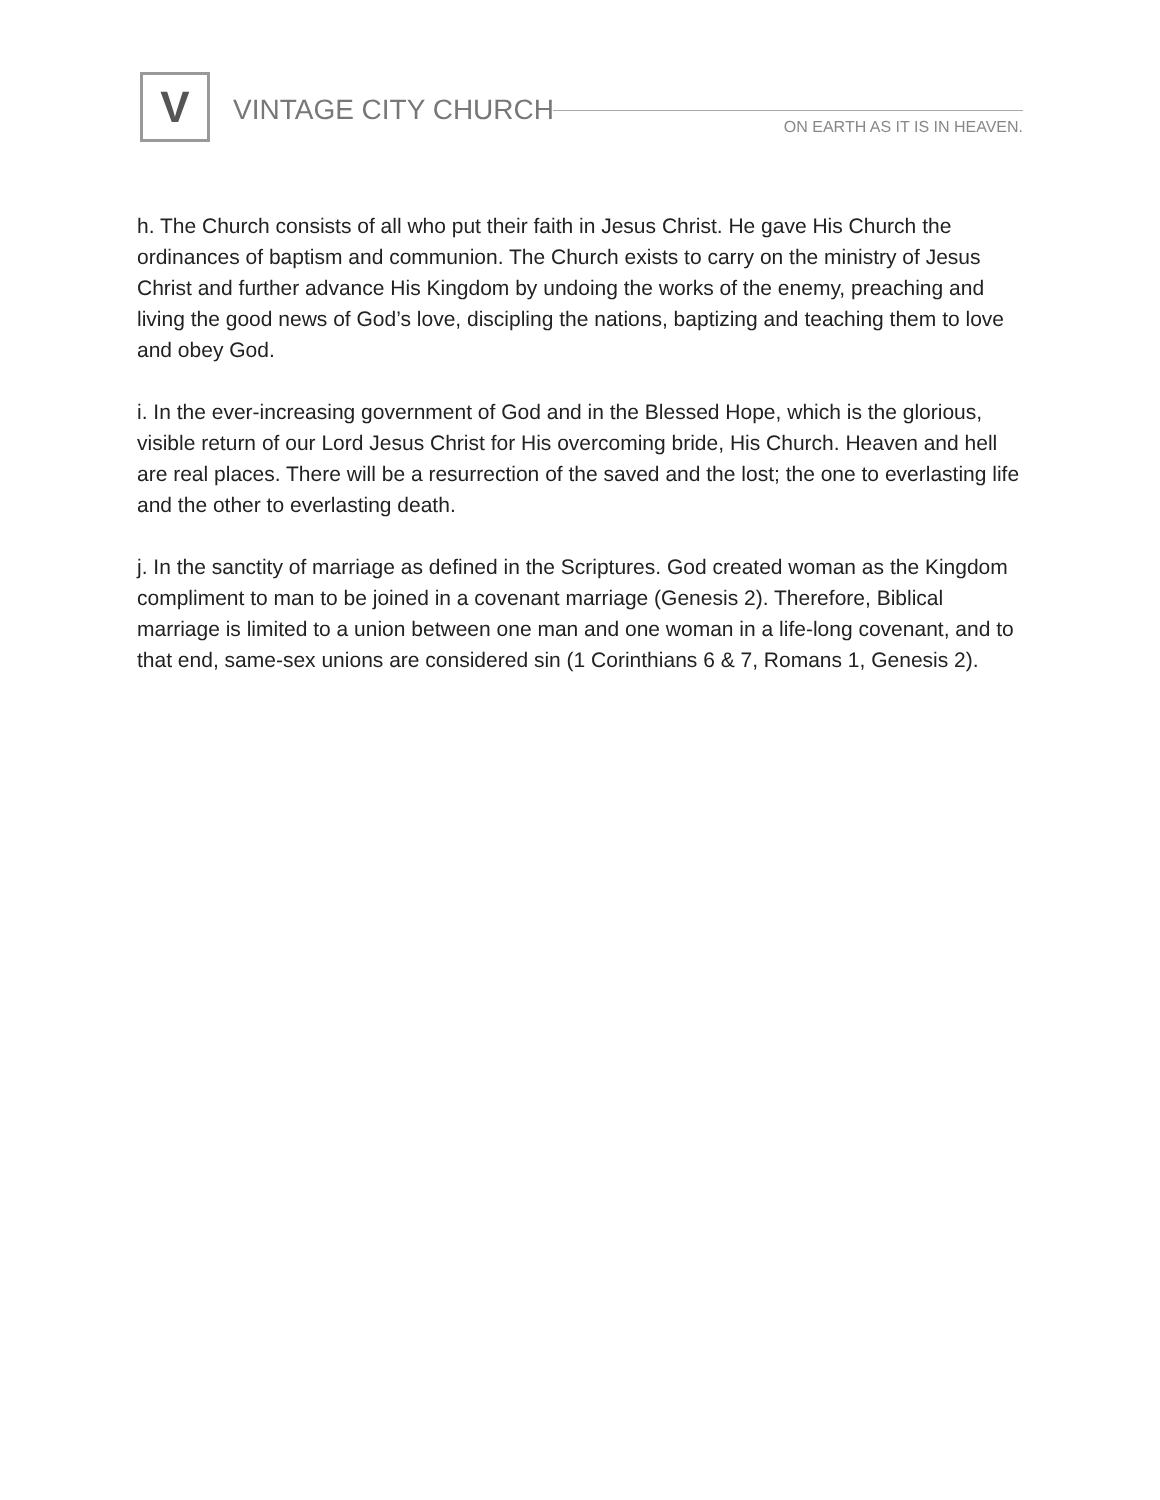V
VINTAGE CITY CHURCH
ON EARTH AS IT IS IN HEAVEN.
h. The Church consists of all who put their faith in Jesus Christ. He gave His Church the ordinances of baptism and communion. The Church exists to carry on the ministry of Jesus Christ and further advance His Kingdom by undoing the works of the enemy, preaching and living the good news of God’s love, discipling the nations, baptizing and teaching them to love and obey God.
i. In the ever-increasing government of God and in the Blessed Hope, which is the glorious, visible return of our Lord Jesus Christ for His overcoming bride, His Church. Heaven and hell are real places. There will be a resurrection of the saved and the lost; the one to everlasting life and the other to everlasting death.
j. In the sanctity of marriage as defined in the Scriptures. God created woman as the Kingdom compliment to man to be joined in a covenant marriage (Genesis 2). Therefore, Biblical marriage is limited to a union between one man and one woman in a life-long covenant, and to that end, same-sex unions are considered sin (1 Corinthians 6 & 7, Romans 1, Genesis 2).